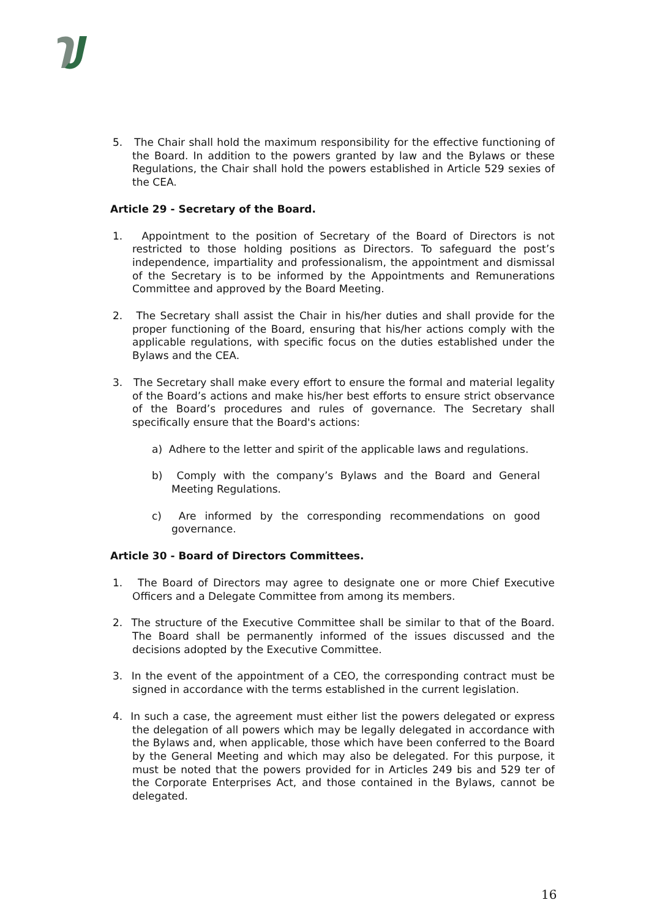5. The Chair shall hold the maximum responsibility for the effective functioning of the Board. In addition to the powers granted by law and the Bylaws or these Regulations, the Chair shall hold the powers established in Article 529 sexies of the CEA.
Article 29 - Secretary of the Board.
1. Appointment to the position of Secretary of the Board of Directors is not restricted to those holding positions as Directors. To safeguard the post’s independence, impartiality and professionalism, the appointment and dismissal of the Secretary is to be informed by the Appointments and Remunerations Committee and approved by the Board Meeting.
2. The Secretary shall assist the Chair in his/her duties and shall provide for the proper functioning of the Board, ensuring that his/her actions comply with the applicable regulations, with specific focus on the duties established under the Bylaws and the CEA.
3. The Secretary shall make every effort to ensure the formal and material legality of the Board’s actions and make his/her best efforts to ensure strict observance of the Board’s procedures and rules of governance. The Secretary shall specifically ensure that the Board's actions:
a) Adhere to the letter and spirit of the applicable laws and regulations.
b) Comply with the company’s Bylaws and the Board and General Meeting Regulations.
c) Are informed by the corresponding recommendations on good governance.
Article 30 - Board of Directors Committees.
1. The Board of Directors may agree to designate one or more Chief Executive Officers and a Delegate Committee from among its members.
2. The structure of the Executive Committee shall be similar to that of the Board. The Board shall be permanently informed of the issues discussed and the decisions adopted by the Executive Committee.
3. In the event of the appointment of a CEO, the corresponding contract must be signed in accordance with the terms established in the current legislation.
4. In such a case, the agreement must either list the powers delegated or express the delegation of all powers which may be legally delegated in accordance with the Bylaws and, when applicable, those which have been conferred to the Board by the General Meeting and which may also be delegated. For this purpose, it must be noted that the powers provided for in Articles 249 bis and 529 ter of the Corporate Enterprises Act, and those contained in the Bylaws, cannot be delegated.
16